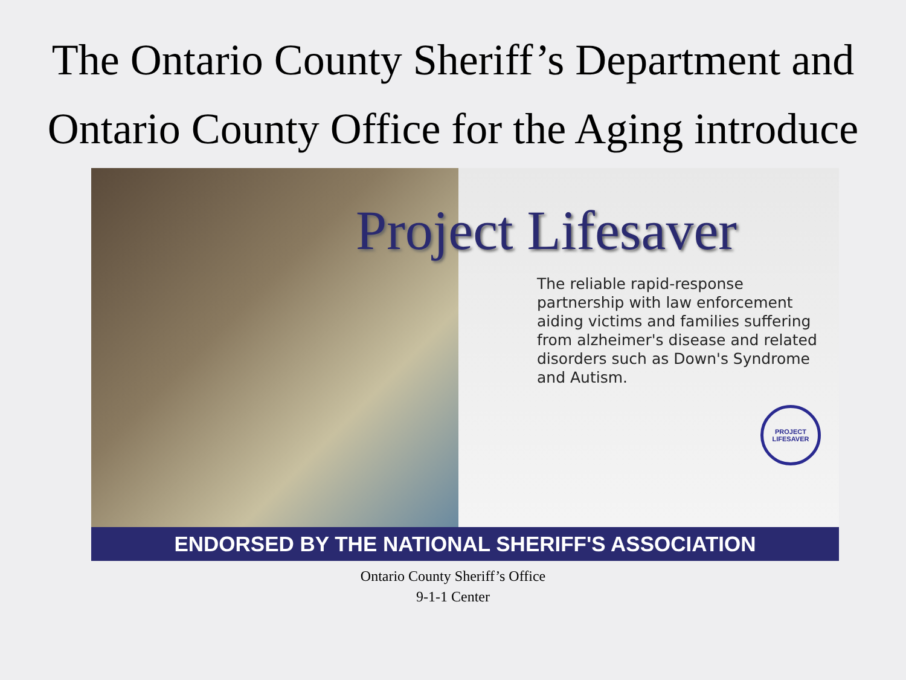The Ontario County Sheriff’s Department and Ontario County Office for the Aging introduce
Project Lifesaver
The reliable rapid-response partnership with law enforcement aiding victims and families suffering from alzheimer's disease and related disorders such as Down's Syndrome and Autism.
PROJECT LIFESAVER
ENDORSED BY THE NATIONAL SHERIFF'S ASSOCIATION
Ontario County Sheriff’s Office
9-1-1 Center